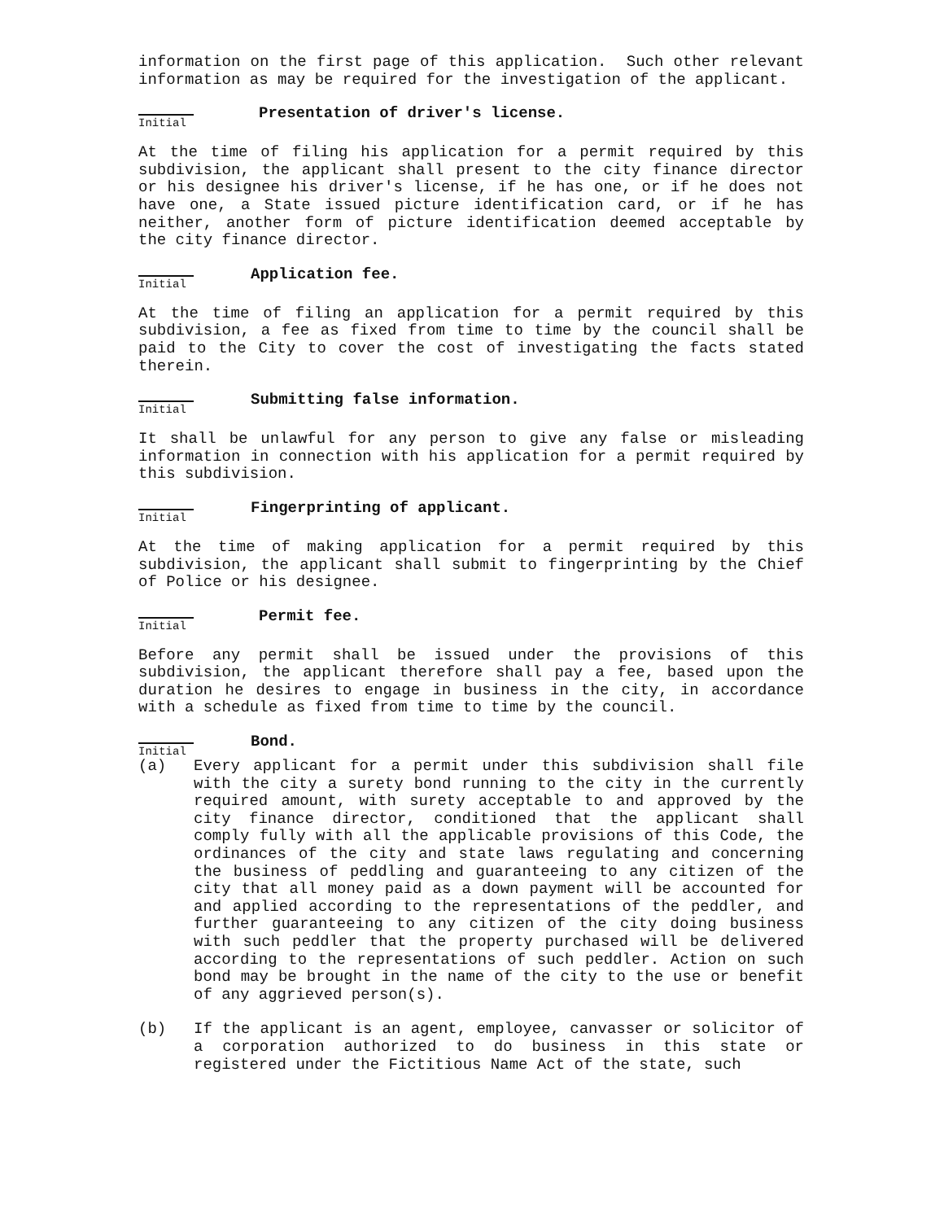information on the first page of this application. Such other relevant information as may be required for the investigation of the applicant.
Initial
Presentation of driver's license.
At the time of filing his application for a permit required by this subdivision, the applicant shall present to the city finance director or his designee his driver's license, if he has one, or if he does not have one, a State issued picture identification card, or if he has neither, another form of picture identification deemed acceptable by the city finance director.
Initial
Application fee.
At the time of filing an application for a permit required by this subdivision, a fee as fixed from time to time by the council shall be paid to the City to cover the cost of investigating the facts stated therein.
Initial
Submitting false information.
It shall be unlawful for any person to give any false or misleading information in connection with his application for a permit required by this subdivision.
Initial
Fingerprinting of applicant.
At the time of making application for a permit required by this subdivision, the applicant shall submit to fingerprinting by the Chief of Police or his designee.
Initial
Permit fee.
Before any permit shall be issued under the provisions of this subdivision, the applicant therefore shall pay a fee, based upon the duration he desires to engage in business in the city, in accordance with a schedule as fixed from time to time by the council.
Initial
Bond.
(a) Every applicant for a permit under this subdivision shall file with the city a surety bond running to the city in the currently required amount, with surety acceptable to and approved by the city finance director, conditioned that the applicant shall comply fully with all the applicable provisions of this Code, the ordinances of the city and state laws regulating and concerning the business of peddling and guaranteeing to any citizen of the city that all money paid as a down payment will be accounted for and applied according to the representations of the peddler, and further guaranteeing to any citizen of the city doing business with such peddler that the property purchased will be delivered according to the representations of such peddler. Action on such bond may be brought in the name of the city to the use or benefit of any aggrieved person(s).
(b) If the applicant is an agent, employee, canvasser or solicitor of a corporation authorized to do business in this state or registered under the Fictitious Name Act of the state, such